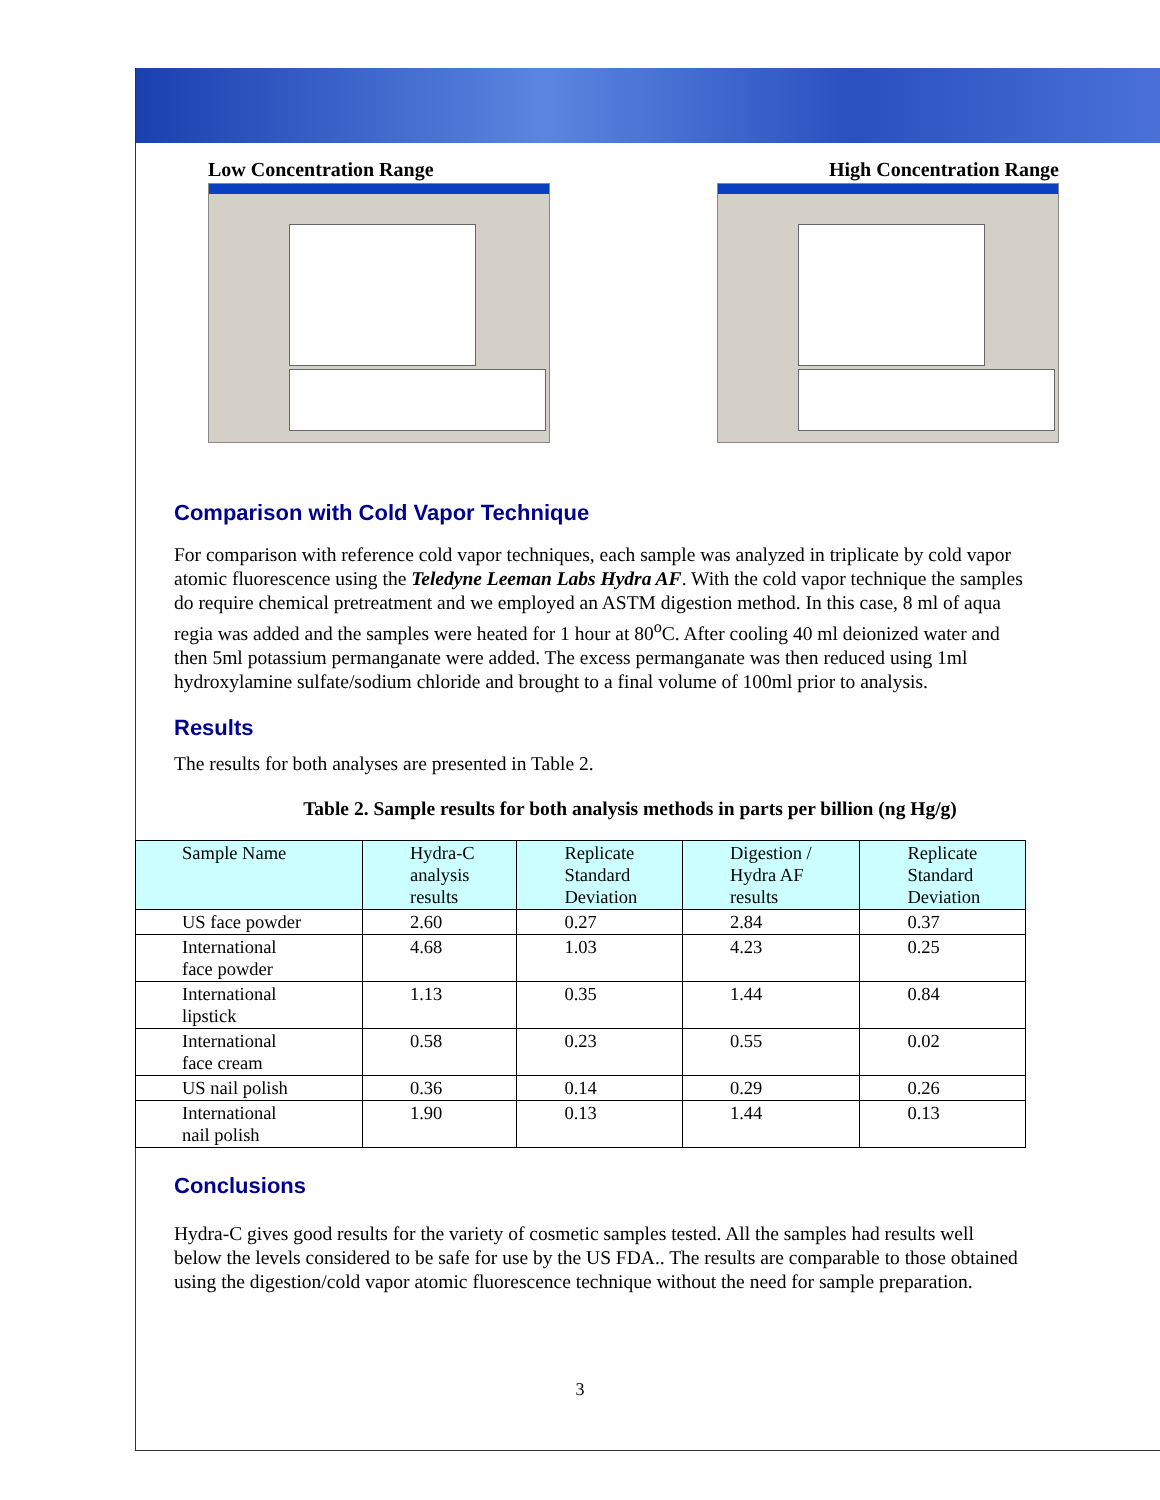Low Concentration Range High Concentration Range
Comparison with Cold Vapor Technique
For comparison with reference cold vapor techniques, each sample was analyzed in triplicate by cold vapor atomic fluorescence using the Teledyne Leeman Labs Hydra AF. With the cold vapor technique the samples do require chemical pretreatment and we employed an ASTM digestion method. In this case, 8 ml of aqua regia was added and the samples were heated for 1 hour at 80<sup>o</sup>C. After cooling 40 ml deionized water and then 5ml potassium permanganate were added. The excess permanganate was then reduced using 1ml hydroxylamine sulfate/sodium chloride and brought to a final volume of 100ml prior to analysis.
Results
The results for both analyses are presented in Table 2.
Table 2. Sample results for both analysis methods in parts per billion (ng Hg/g)
| Sample Name | Hydra-C analysis results | Replicate Standard Deviation | Digestion / Hydra AF results | Replicate Standard Deviation |
| --- | --- | --- | --- | --- |
| US face powder | 2.60 | 0.27 | 2.84 | 0.37 |
| International face powder | 4.68 | 1.03 | 4.23 | 0.25 |
| International lipstick | 1.13 | 0.35 | 1.44 | 0.84 |
| International face cream | 0.58 | 0.23 | 0.55 | 0.02 |
| US nail polish | 0.36 | 0.14 | 0.29 | 0.26 |
| International nail polish | 1.90 | 0.13 | 1.44 | 0.13 |
Conclusions
Hydra-C gives good results for the variety of cosmetic samples tested. All the samples had results well below the levels considered to be safe for use by the US FDA.. The results are comparable to those obtained using the digestion/cold vapor atomic fluorescence technique without the need for sample preparation.
3